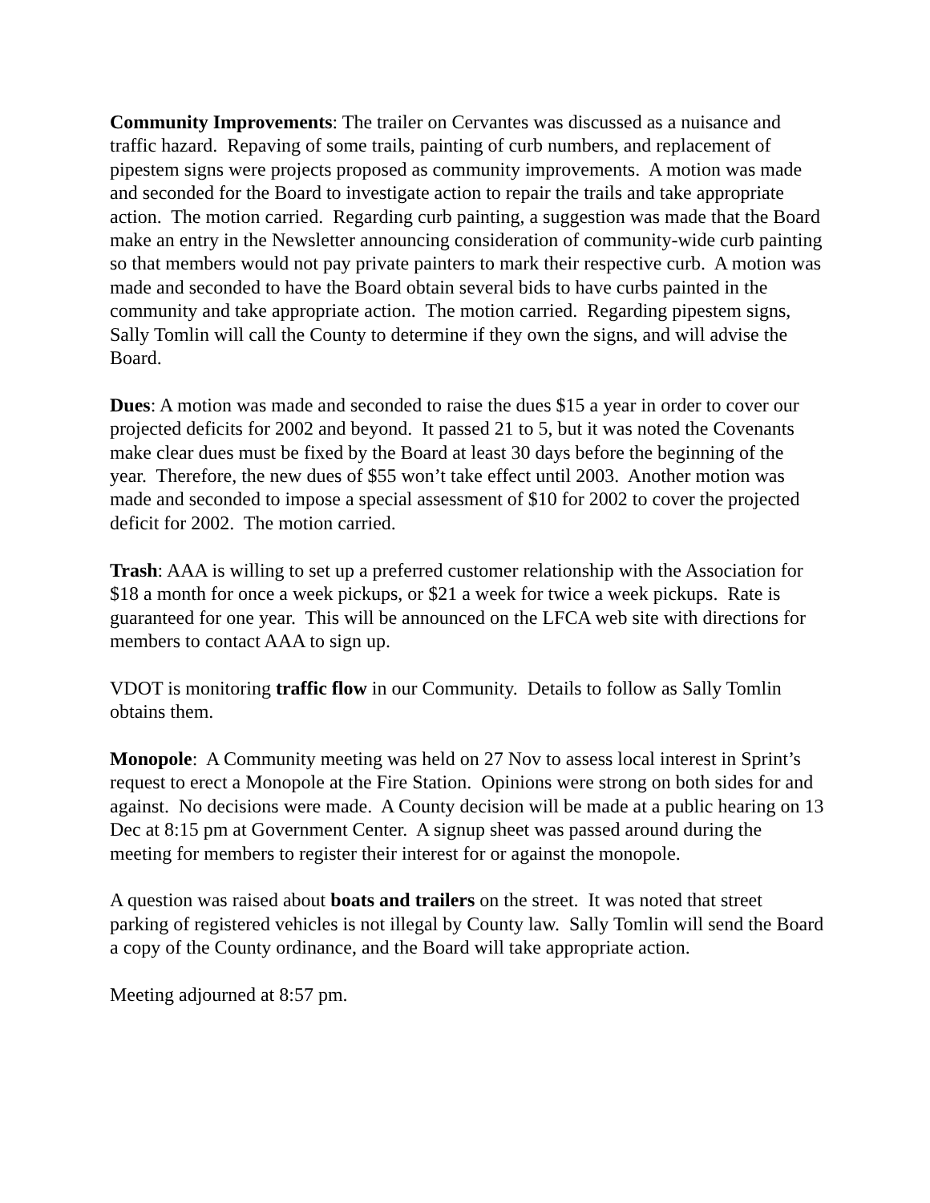Community Improvements: The trailer on Cervantes was discussed as a nuisance and traffic hazard. Repaving of some trails, painting of curb numbers, and replacement of pipestem signs were projects proposed as community improvements. A motion was made and seconded for the Board to investigate action to repair the trails and take appropriate action. The motion carried. Regarding curb painting, a suggestion was made that the Board make an entry in the Newsletter announcing consideration of community-wide curb painting so that members would not pay private painters to mark their respective curb. A motion was made and seconded to have the Board obtain several bids to have curbs painted in the community and take appropriate action. The motion carried. Regarding pipestem signs, Sally Tomlin will call the County to determine if they own the signs, and will advise the Board.
Dues: A motion was made and seconded to raise the dues $15 a year in order to cover our projected deficits for 2002 and beyond. It passed 21 to 5, but it was noted the Covenants make clear dues must be fixed by the Board at least 30 days before the beginning of the year. Therefore, the new dues of $55 won’t take effect until 2003. Another motion was made and seconded to impose a special assessment of $10 for 2002 to cover the projected deficit for 2002. The motion carried.
Trash: AAA is willing to set up a preferred customer relationship with the Association for $18 a month for once a week pickups, or $21 a week for twice a week pickups. Rate is guaranteed for one year. This will be announced on the LFCA web site with directions for members to contact AAA to sign up.
VDOT is monitoring traffic flow in our Community. Details to follow as Sally Tomlin obtains them.
Monopole: A Community meeting was held on 27 Nov to assess local interest in Sprint’s request to erect a Monopole at the Fire Station. Opinions were strong on both sides for and against. No decisions were made. A County decision will be made at a public hearing on 13 Dec at 8:15 pm at Government Center. A signup sheet was passed around during the meeting for members to register their interest for or against the monopole.
A question was raised about boats and trailers on the street. It was noted that street parking of registered vehicles is not illegal by County law. Sally Tomlin will send the Board a copy of the County ordinance, and the Board will take appropriate action.
Meeting adjourned at 8:57 pm.